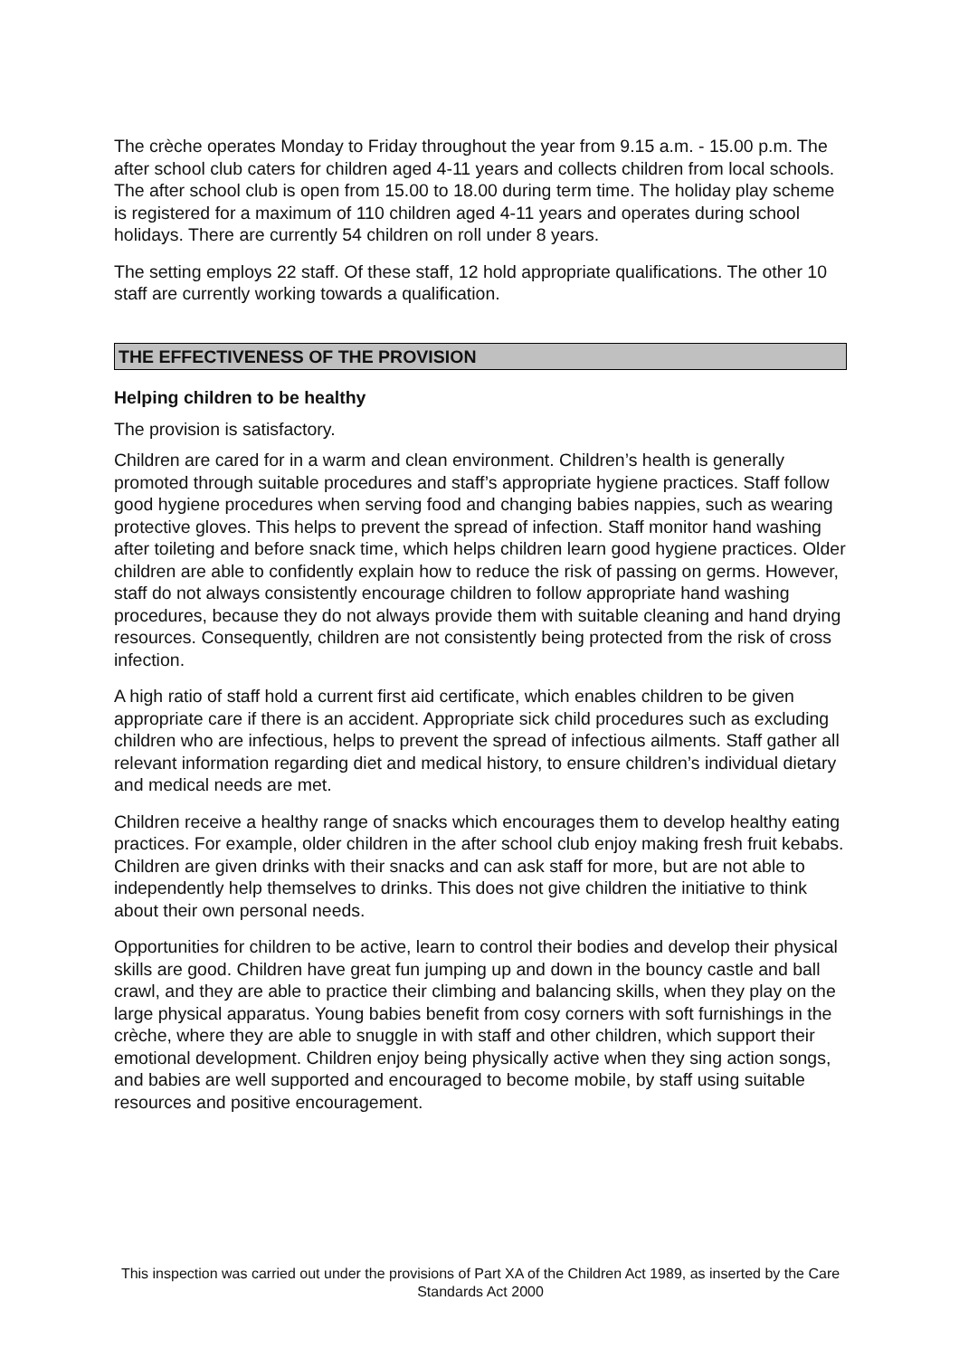The crèche operates Monday to Friday throughout the year from 9.15 a.m. - 15.00 p.m. The after school club caters for children aged 4-11 years and collects children from local schools. The after school club is open from 15.00 to 18.00 during term time. The holiday play scheme is registered for a maximum of 110 children aged 4-11 years and operates during school holidays. There are currently 54 children on roll under 8 years.
The setting employs 22 staff. Of these staff, 12 hold appropriate qualifications. The other 10 staff are currently working towards a qualification.
THE EFFECTIVENESS OF THE PROVISION
Helping children to be healthy
The provision is satisfactory.
Children are cared for in a warm and clean environment. Children’s health is generally promoted through suitable procedures and staff’s appropriate hygiene practices. Staff follow good hygiene procedures when serving food and changing babies nappies, such as wearing protective gloves. This helps to prevent the spread of infection. Staff monitor hand washing after toileting and before snack time, which helps children learn good hygiene practices. Older children are able to confidently explain how to reduce the risk of passing on germs. However, staff do not always consistently encourage children to follow appropriate hand washing procedures, because they do not always provide them with suitable cleaning and hand drying resources. Consequently, children are not consistently being protected from the risk of cross infection.
A high ratio of staff hold a current first aid certificate, which enables children to be given appropriate care if there is an accident. Appropriate sick child procedures such as excluding children who are infectious, helps to prevent the spread of infectious ailments. Staff gather all relevant information regarding diet and medical history, to ensure children’s individual dietary and medical needs are met.
Children receive a healthy range of snacks which encourages them to develop healthy eating practices. For example, older children in the after school club enjoy making fresh fruit kebabs. Children are given drinks with their snacks and can ask staff for more, but are not able to independently help themselves to drinks. This does not give children the initiative to think about their own personal needs.
Opportunities for children to be active, learn to control their bodies and develop their physical skills are good. Children have great fun jumping up and down in the bouncy castle and ball crawl, and they are able to practice their climbing and balancing skills, when they play on the large physical apparatus. Young babies benefit from cosy corners with soft furnishings in the crèche, where they are able to snuggle in with staff and other children, which support their emotional development. Children enjoy being physically active when they sing action songs, and babies are well supported and encouraged to become mobile, by staff using suitable resources and positive encouragement.
This inspection was carried out under the provisions of Part XA of the Children Act 1989, as inserted by the Care Standards Act 2000